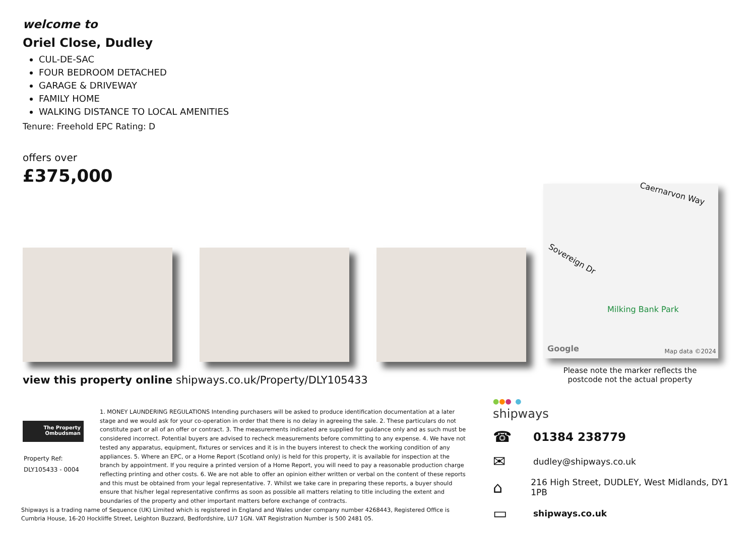welcome to
Oriel Close, Dudley
CUL-DE-SAC
FOUR BEDROOM DETACHED
GARAGE & DRIVEWAY
FAMILY HOME
WALKING DISTANCE TO LOCAL AMENITIES
Tenure: Freehold EPC Rating: D
offers over
£375,000
Caernarvon Way
Sovereign Dr
Milking Bank Park
Google Map data ©2024
Please note the marker reflects the postcode not the actual property
view this property online shipways.co.uk/Property/DLY105433
The Property
Ombudsman
Property Ref:
DLY105433 - 0004
1. MONEY LAUNDERING REGULATIONS Intending purchasers will be asked to produce identification documentation at a later stage and we would ask for your co-operation in order that there is no delay in agreeing the sale. 2. These particulars do not constitute part or all of an offer or contract. 3. The measurements indicated are supplied for guidance only and as such must be considered incorrect. Potential buyers are advised to recheck measurements before committing to any expense. 4. We have not tested any apparatus, equipment, fixtures or services and it is in the buyers interest to check the working condition of any appliances. 5. Where an EPC, or a Home Report (Scotland only) is held for this property, it is available for inspection at the branch by appointment. If you require a printed version of a Home Report, you will need to pay a reasonable production charge reflecting printing and other costs. 6. We are not able to offer an opinion either written or verbal on the content of these reports and this must be obtained from your legal representative. 7. Whilst we take care in preparing these reports, a buyer should ensure that his/her legal representative confirms as soon as possible all matters relating to title including the extent and boundaries of the property and other important matters before exchange of contracts.
Shipways is a trading name of Sequence (UK) Limited which is registered in England and Wales under company number 4268443, Registered Office is Cumbria House, 16-20 Hockliffe Street, Leighton Buzzard, Bedfordshire, LU7 1GN. VAT Registration Number is 500 2481 05.
●●● ●
shipways
☎ 01384 238779
✉ dudley@shipways.co.uk
⌂ 216 High Street, DUDLEY, West Midlands, DY1 1PB
▭ shipways.co.uk